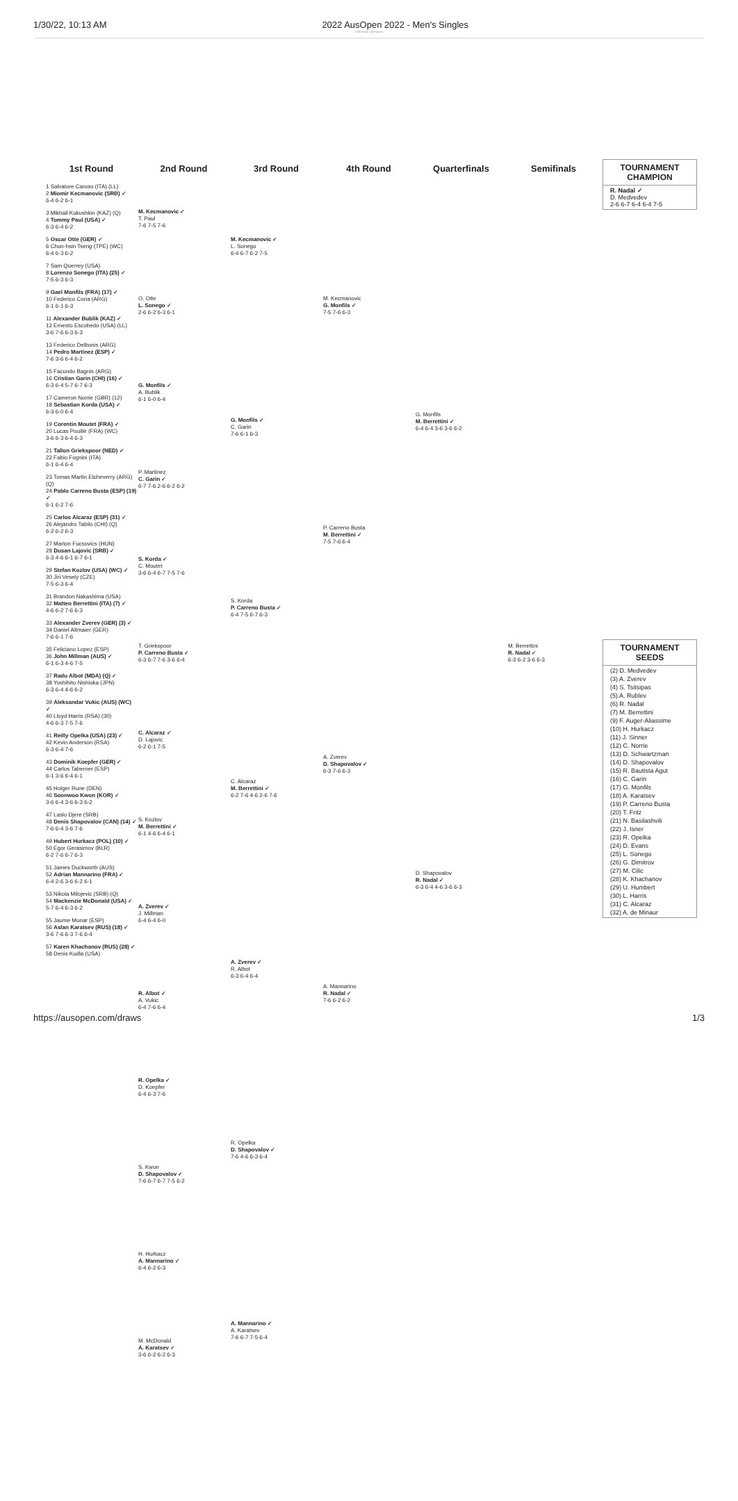1/30/22, 10:13 AM 2022 AusOpen 2022 - Men's Singles
CDN Mode Information
1st Round
1 Salvatore Caruso (ITA) (LL)
2 Miomir Kecmanovic (SRB) ✓
6-4 6-2 6-1
3 Mikhail Kukushkin (KAZ) (Q)
4 Tommy Paul (USA) ✓
6-3 6-4 6-2
5 Oscar Otte (GER) ✓
6 Chun-hsin Tseng (TPE) (WC)
6-4 6-3 6-2
7 Sam Querrey (USA)
8 Lorenzo Sonego (ITA) (25) ✓
7-5 6-3 6-3
9 Gael Monfils (FRA) (17) ✓
10 Federico Coria (ARG)
6-1 6-1 6-3
11 Alexander Bublik (KAZ) ✓
12 Ernesto Escobedo (USA) (LL)
3-6 7-6 6-3 6-3
13 Federico Delbonis (ARG)
14 Pedro Martinez (ESP) ✓
7-6 3-6 6-4 6-2
15 Facundo Bagnis (ARG)
16 Cristian Garin (CHI) (16) ✓
6-3 6-4 5-7 6-7 6-3
17 Cameron Norrie (GBR) (12)
18 Sebastian Korda (USA) ✓
6-3 6-0 6-4
19 Corentin Moutet (FRA) ✓
20 Lucas Pouille (FRA) (WC)
3-6 6-3 6-4 6-3
21 Tallon Griekspoor (NED) ✓
22 Fabio Fognini (ITA)
6-1 6-4 6-4
23 Tomas Martin Etcheverry (ARG) (Q)
24 Pablo Carreno Busta (ESP) (19) ✓
6-1 6-2 7-6
25 Carlos Alcaraz (ESP) (31) ✓
26 Alejandro Tabilo (CHI) (Q)
6-2 6-2 6-3
27 Marton Fucsovics (HUN)
28 Dusan Lajovic (SRB) ✓
6-3 4-6 6-1 6-7 6-1
29 Stefan Kozlov (USA) (WC) ✓
30 Jiri Vesely (CZE)
7-5 6-3 6-4
31 Brandon Nakashima (USA)
32 Matteo Berrettini (ITA) (7) ✓
4-6 6-2 7-6 6-3
33 Alexander Zverev (GER) (3) ✓
34 Daniel Altmaier (GER)
7-6 6-1 7-6
35 Feliciano Lopez (ESP)
36 John Millman (AUS) ✓
6-1 6-3 4-6 7-5
37 Radu Albot (MDA) (Q) ✓
38 Yoshihito Nishioka (JPN)
6-3 6-4 4-6 6-2
39 Aleksandar Vukic (AUS) (WC) ✓
40 Lloyd Harris (RSA) (30)
4-6 6-3 7-5 7-6
41 Reilly Opelka (USA) (23) ✓
42 Kevin Anderson (RSA)
6-3 6-4 7-6
43 Dominik Koepfer (GER) ✓
44 Carlos Taberner (ESP)
6-1 3-6 6-4 6-1
45 Holger Rune (DEN)
46 Soonwoo Kwon (KOR) ✓
3-6 6-4 3-6 6-3 6-2
47 Laslo Djere (SRB)
48 Denis Shapovalov (CAN) (14) ✓
7-6 6-4 3-6 7-6
49 Hubert Hurkacz (POL) (10) ✓
50 Egor Gerasimov (BLR)
6-2 7-6 6-7 6-3
51 James Duckworth (AUS)
52 Adrian Mannarino (FRA) ✓
6-4 2-6 3-6 6-2 6-1
53 Nikola Milojevic (SRB) (Q)
54 Mackenzie McDonald (USA) ✓
5-7 6-4 6-3 6-2
55 Jaume Munar (ESP)
56 Aslan Karatsev (RUS) (18) ✓
3-6 7-6 6-3 7-6 6-4
57 Karen Khachanov (RUS) (28) ✓
58 Denis Kudla (USA)
2nd Round
M. Kecmanovic ✓
T. Paul
7-6 7-5 7-6
O. Otte
L. Sonego ✓
2-6 6-2 6-3 6-1
G. Monfils ✓
A. Bublik
6-1 6-0 6-4
P. Martinez
C. Garin ✓
6-7 7-6 2-6 6-2 6-2
S. Korda ✓
C. Moutet
3-6 6-4 6-7 7-5 7-6
T. Griekspoor
P. Carreno Busta ✓
6-3 6-7 7-6 3-6 6-4
C. Alcaraz ✓
D. Lajovic
6-2 6-1 7-5
S. Kozlov
M. Berrettini ✓
6-1 4-6 6-4 6-1
A. Zverev ✓
J. Millman
6-4 6-4 6-0
R. Albot ✓
A. Vukic
6-4 7-6 6-4
R. Opelka ✓
D. Koepfer
6-4 6-3 7-6
S. Kwon
D. Shapovalov ✓
7-6 6-7 6-7 7-5 6-2
H. Hurkacz
A. Mannarino ✓
6-4 6-2 6-3
M. McDonald
A. Karatsev ✓
3-6 6-2 6-2 6-3
3rd Round
M. Kecmanovic ✓
L. Sonego
6-4 6-7 6-2 7-5
G. Monfils ✓
C. Garin
7-6 6-1 6-3
S. Korda
P. Carreno Busta ✓
6-4 7-5 6-7 6-3
C. Alcaraz
M. Berrettini ✓
6-2 7-6 4-6 2-6 7-6
A. Zverev ✓
R. Albot
6-3 6-4 6-4
R. Opelka
D. Shapovalov ✓
7-6 4-6 6-3 6-4
A. Mannarino ✓
A. Karatsev
7-6 6-7 7-5 6-4
4th Round
M. Kecmanovic
G. Monfils ✓
7-5 7-6 6-3
P. Carreno Busta
M. Berrettini ✓
7-5 7-6 6-4
A. Zverev
D. Shapovalov ✓
6-3 7-6 6-3
A. Mannarino
R. Nadal ✓
7-6 6-2 6-2
Quarterfinals
G. Monfils
M. Berrettini ✓
6-4 6-4 3-6 3-6 6-2
D. Shapovalov
R. Nadal ✓
6-3 6-4 4-6 3-6 6-3
Semifinals
M. Berrettini
R. Nadal ✓
6-3 6-2 3-6 6-3
TOURNAMENT CHAMPION
R. Nadal ✓
D. Medvedev
2-6 6-7 6-4 6-4 7-5
TOURNAMENT SEEDS
(2) D. Medvedev
(3) A. Zverev
(4) S. Tsitsipas
(5) A. Rublev
(6) R. Nadal
(7) M. Berrettini
(9) F. Auger-Aliassime
(10) H. Hurkacz
(11) J. Sinner
(12) C. Norrie
(13) D. Schwartzman
(14) D. Shapovalov
(15) R. Bautista Agut
(16) C. Garin
(17) G. Monfils
(18) A. Karatsev
(19) P. Carreno Busta
(20) T. Fritz
(21) N. Basilashvili
(22) J. Isner
(23) R. Opelka
(24) D. Evans
(25) L. Sonego
(26) G. Dimitrov
(27) M. Cilic
(28) K. Khachanov
(29) U. Humbert
(30) L. Harris
(31) C. Alcaraz
(32) A. de Minaur
https://ausopen.com/draws 1/3